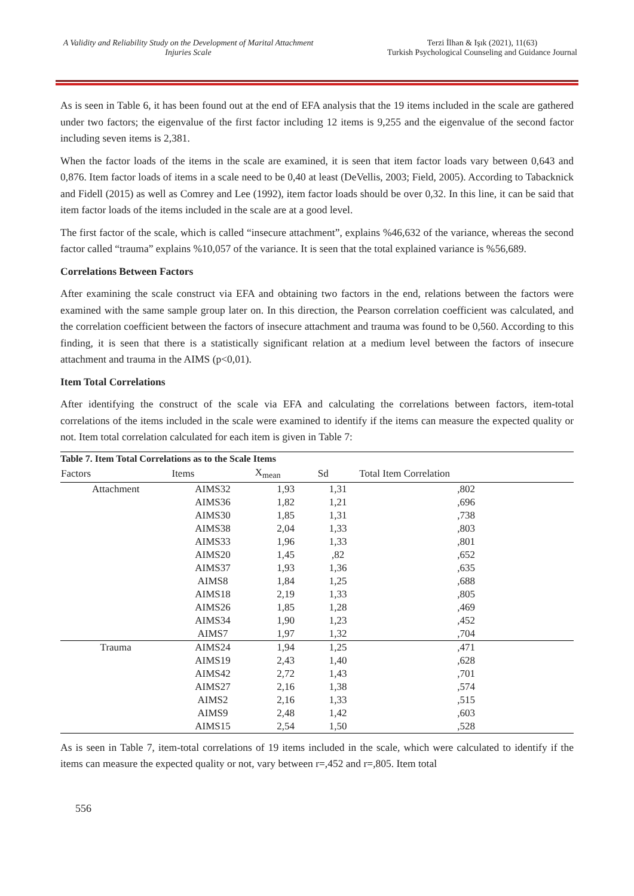A Validity and Reliability Study on the Development of Marital Attachment Injuries Scale
Terzi İlhan & Işık (2021), 11(63)
Turkish Psychological Counseling and Guidance Journal
As is seen in Table 6, it has been found out at the end of EFA analysis that the 19 items included in the scale are gathered under two factors; the eigenvalue of the first factor including 12 items is 9,255 and the eigenvalue of the second factor including seven items is 2,381.
When the factor loads of the items in the scale are examined, it is seen that item factor loads vary between 0,643 and 0,876. Item factor loads of items in a scale need to be 0,40 at least (DeVellis, 2003; Field, 2005). According to Tabacknick and Fidell (2015) as well as Comrey and Lee (1992), item factor loads should be over 0,32. In this line, it can be said that item factor loads of the items included in the scale are at a good level.
The first factor of the scale, which is called “insecure attachment”, explains %46,632 of the variance, whereas the second factor called “trauma” explains %10,057 of the variance. It is seen that the total explained variance is %56,689.
Correlations Between Factors
After examining the scale construct via EFA and obtaining two factors in the end, relations between the factors were examined with the same sample group later on. In this direction, the Pearson correlation coefficient was calculated, and the correlation coefficient between the factors of insecure attachment and trauma was found to be 0,560. According to this finding, it is seen that there is a statistically significant relation at a medium level between the factors of insecure attachment and trauma in the AIMS (p<0,01).
Item Total Correlations
After identifying the construct of the scale via EFA and calculating the correlations between factors, item-total correlations of the items included in the scale were examined to identify if the items can measure the expected quality or not. Item total correlation calculated for each item is given in Table 7:
Table 7. Item Total Correlations as to the Scale Items
| Factors | Items | X<sub>mean</sub> | Sd | Total Item Correlation |
| --- | --- | --- | --- | --- |
| Attachment | AIMS32 | 1,93 | 1,31 | ,802 |
| | AIMS36 | 1,82 | 1,21 | ,696 |
| | AIMS30 | 1,85 | 1,31 | ,738 |
| | AIMS38 | 2,04 | 1,33 | ,803 |
| | AIMS33 | 1,96 | 1,33 | ,801 |
| | AIMS20 | 1,45 | ,82 | ,652 |
| | AIMS37 | 1,93 | 1,36 | ,635 |
| | AIMS8 | 1,84 | 1,25 | ,688 |
| | AIMS18 | 2,19 | 1,33 | ,805 |
| | AIMS26 | 1,85 | 1,28 | ,469 |
| | AIMS34 | 1,90 | 1,23 | ,452 |
| | AIMS7 | 1,97 | 1,32 | ,704 |
| Trauma | AIMS24 | 1,94 | 1,25 | ,471 |
| | AIMS19 | 2,43 | 1,40 | ,628 |
| | AIMS42 | 2,72 | 1,43 | ,701 |
| | AIMS27 | 2,16 | 1,38 | ,574 |
| | AIMS2 | 2,16 | 1,33 | ,515 |
| | AIMS9 | 2,48 | 1,42 | ,603 |
| | AIMS15 | 2,54 | 1,50 | ,528 |
As is seen in Table 7, item-total correlations of 19 items included in the scale, which were calculated to identify if the items can measure the expected quality or not, vary between r=,452 and r=,805. Item total
556